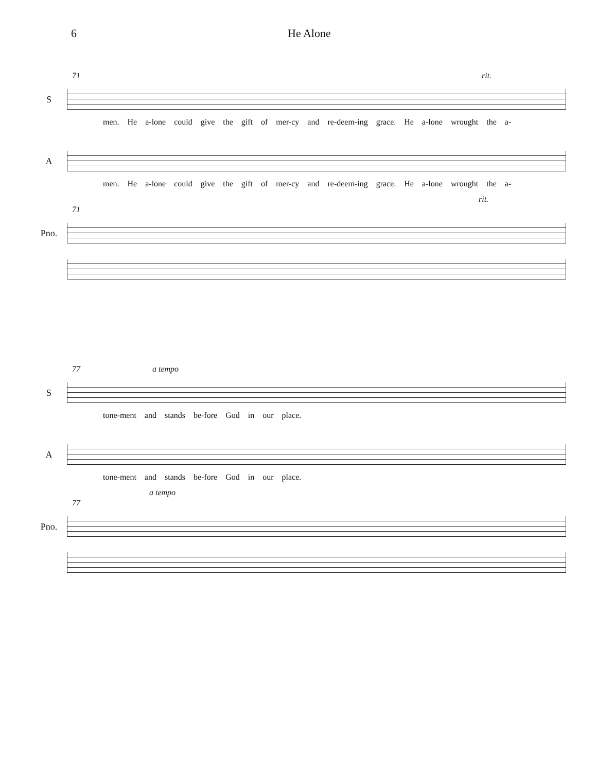6 He Alone
71 rit.
S
men. He a-lone could give the gift of mer-cy and re-deem-ing grace. He a-lone wrought the a-
A
men. He a-lone could give the gift of mer-cy and re-deem-ing grace. He a-lone wrought the a-
rit.
71
Pno.
77 a tempo
S
tone-ment and stands be-fore God in our place.
A
tone-ment and stands be-fore God in our place.
a tempo
77
Pno.